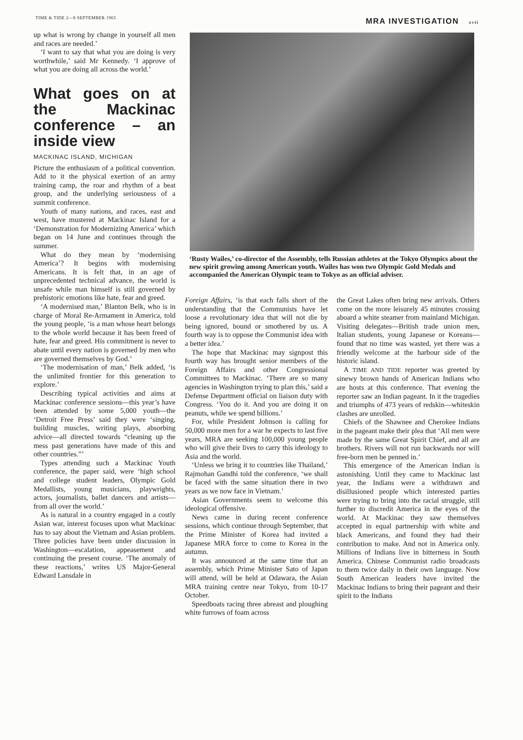TIME & TIDE 2—8 SEPTEMBER 1965
MRA INVESTIGATION xvii
up what is wrong by change in yourself all men and races are needed.’
‘I want to say that what you are doing is very worthwhile,’ said Mr Kennedy. ‘I approve of what you are doing all across the world.’
What goes on at the Mackinac conference – an inside view
MACKINAC ISLAND, MICHIGAN
Picture the enthusiasm of a political convention. Add to it the physical exertion of an army training camp, the roar and rhythm of a beat group, and the underlying seriousness of a summit conference.
Youth of many nations, and races, east and west, have mustered at Mackinac Island for a ‘Demonstration for Modernizing America’ which began on 14 June and continues through the summer.
What do they mean by ‘modernising America’? It begins with modernising Americans. It is felt that, in an age of unprecedented technical advance, the world is unsafe while man himself is still governed by prehistoric emotions like hate, fear and greed.
‘A modernised man,’ Blanton Belk, who is in charge of Moral Re-Armament in America, told the young people, ‘is a man whose heart belongs to the whole world because it has been freed of hate, fear and greed. His commitment is never to abate until every nation is governed by men who are governed themselves by God.’
‘The modernisation of man,’ Belk added, ‘is the unlimited frontier for this generation to explore.’
Describing typical activities and aims at Mackinac conference sessions—this year’s have been attended by some 5,000 youth—the ‘Detroit Free Press’ said they were ‘singing, building muscles, writing plays, absorbing advice—all directed towards “cleaning up the mess past generations have made of this and other countries.”’
Types attending such a Mackinac Youth conference, the paper said, were ‘high school and college student leaders, Olympic Gold Medallists, young musicians, playwrights, actors, journalists, ballet dancers and artists—from all over the world.’
As is natural in a country engaged in a costly Asian war, interest focuses upon what Mackinac has to say about the Vietnam and Asian problem. Three policies have been under discussion in Washington—escalation, appeasement and continuing the present course. ‘The anomaly of these reactions,’ writes US Major-General Edward Lansdale in
‘Rusty Wailes,’ co-director of the Assembly, tells Russian athletes at the Tokyo Olympics about the new spirit growing among American youth. Wailes has won two Olympic Gold Medals and accompanied the American Olympic team to Tokyo as an official adviser.
Foreign Affairs, ‘is that each falls short of the understanding that the Communists have let loose a revolutionary idea that will not die by being ignored, bound or smothered by us. A fourth way is to oppose the Communist idea with a better idea.’
The hope that Mackinac may signpost this fourth way has brought senior members of the Foreign Affairs and other Congressional Committees to Mackinac. ‘There are so many agencies in Washington trying to plan this,’ said a Defense Department official on liaison duty with Congress. ‘You do it. And you are doing it on peanuts, while we spend billions.’
For, while President Johnson is calling for 50,000 more men for a war he expects to last five years, MRA are seeking 100,000 young people who will give their lives to carry this ideology to Asia and the world.
‘Unless we bring it to countries like Thailand,’ Rajmohan Gandhi told the conference, ‘we shall be faced with the same situation there in two years as we now face in Vietnam.’
Asian Governments seem to welcome this ideological offensive.
News came in during recent conference sessions, which continue through September, that the Prime Minister of Korea had invited a Japanese MRA force to come to Korea in the autumn.
It was announced at the same time that an assembly, which Prime Minister Sato of Japan will attend, will be held at Odawara, the Asian MRA training centre near Tokyo, from 10-17 October.
Speedboats racing three abreast and ploughing white furrows of foam across
the Great Lakes often bring new arrivals. Others come on the more leisurely 45 minutes crossing aboard a white steamer from mainland Michigan. Visiting delegates—British trade union men, Italian students, young Japanese or Koreans—found that no time was wasted, yet there was a friendly welcome at the harbour side of the historic island.
A TIME AND TIDE reporter was greeted by sinewy brown hands of American Indians who are hosts at this conference. That evening the reporter saw an Indian pageant. In it the tragedies and triumphs of 473 years of redskin—whiteskin clashes are unrolled.
Chiefs of the Shawnee and Cherokee Indians in the pageant make their plea that ‘All men were made by the same Great Spirit Chief, and all are brothers. Rivers will not run backwards nor will free-born men be penned in.’
This emergence of the American Indian is astonishing. Until they came to Mackinac last year, the Indians were a withdrawn and disillusioned people which interested parties were trying to bring into the racial struggle, still further to discredit America in the eyes of the world. At Mackinac they saw themselves accepted in equal partnership with white and black Americans, and found they had their contribution to make. And not in America only. Millions of Indians live in bitterness in South America. Chinese Communist radio broadcasts to them twice daily in their own language. Now South American leaders have invited the Mackinac Indians to bring their pageant and their spirit to the Indians